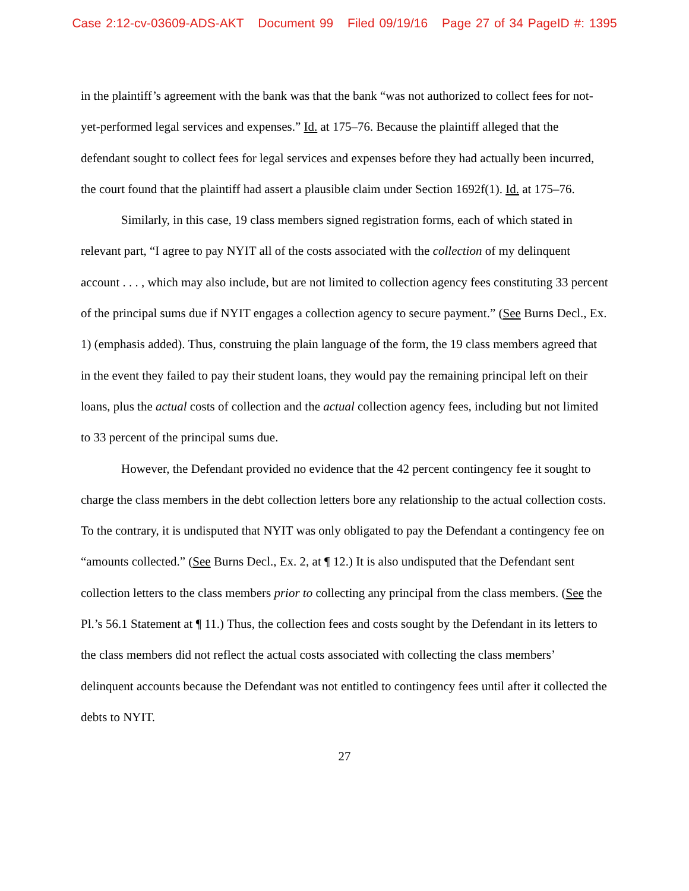Case 2:12-cv-03609-ADS-AKT Document 99 Filed 09/19/16 Page 27 of 34 PageID #: 1395
in the plaintiff’s agreement with the bank was that the bank “was not authorized to collect fees for not-yet-performed legal services and expenses.” Id. at 175–76. Because the plaintiff alleged that the defendant sought to collect fees for legal services and expenses before they had actually been incurred, the court found that the plaintiff had assert a plausible claim under Section 1692f(1). Id. at 175–76.
Similarly, in this case, 19 class members signed registration forms, each of which stated in relevant part, “I agree to pay NYIT all of the costs associated with the collection of my delinquent account . . . , which may also include, but are not limited to collection agency fees constituting 33 percent of the principal sums due if NYIT engages a collection agency to secure payment.” (See Burns Decl., Ex. 1) (emphasis added). Thus, construing the plain language of the form, the 19 class members agreed that in the event they failed to pay their student loans, they would pay the remaining principal left on their loans, plus the actual costs of collection and the actual collection agency fees, including but not limited to 33 percent of the principal sums due.
However, the Defendant provided no evidence that the 42 percent contingency fee it sought to charge the class members in the debt collection letters bore any relationship to the actual collection costs. To the contrary, it is undisputed that NYIT was only obligated to pay the Defendant a contingency fee on “amounts collected.” (See Burns Decl., Ex. 2, at ¶ 12.) It is also undisputed that the Defendant sent collection letters to the class members prior to collecting any principal from the class members. (See the Pl.’s 56.1 Statement at ¶ 11.) Thus, the collection fees and costs sought by the Defendant in its letters to the class members did not reflect the actual costs associated with collecting the class members’ delinquent accounts because the Defendant was not entitled to contingency fees until after it collected the debts to NYIT.
27